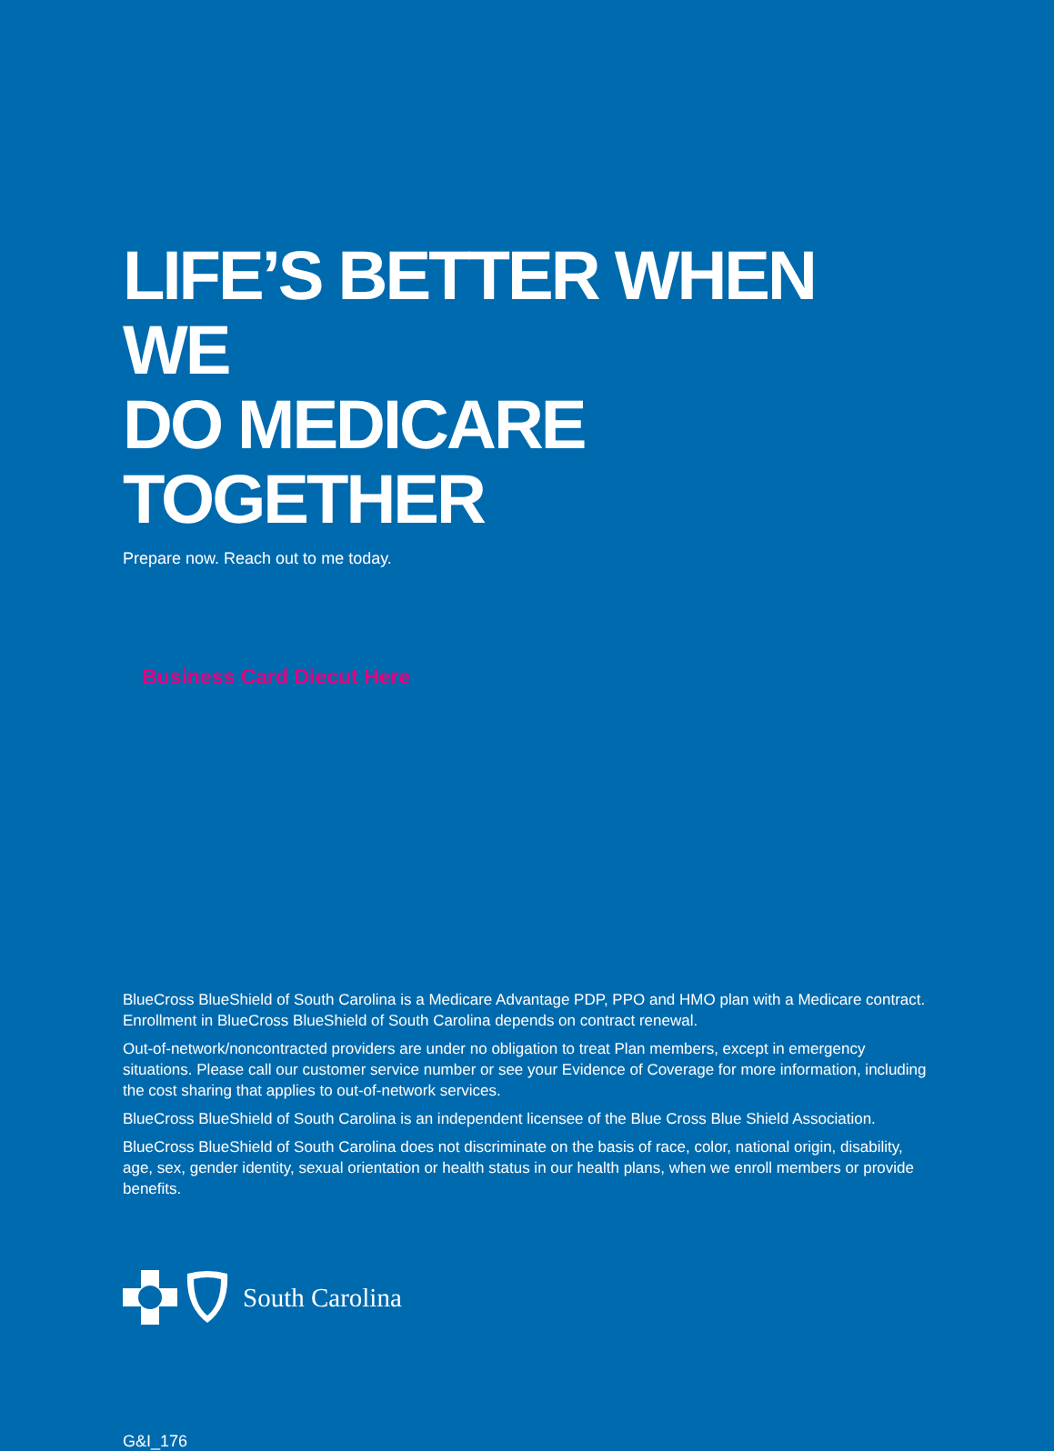LIFE’S BETTER WHEN WE
DO MEDICARE TOGETHER
Prepare now. Reach out to me today.
Business Card Diecut Here
BlueCross BlueShield of South Carolina is a Medicare Advantage PDP, PPO and HMO plan with a Medicare contract. Enrollment in BlueCross BlueShield of South Carolina depends on contract renewal.
Out-of-network/noncontracted providers are under no obligation to treat Plan members, except in emergency situations. Please call our customer service number or see your Evidence of Coverage for more information, including the cost sharing that applies to out-of-network services.
BlueCross BlueShield of South Carolina is an independent licensee of the Blue Cross Blue Shield Association.
BlueCross BlueShield of South Carolina does not discriminate on the basis of race, color, national origin, disability, age, sex, gender identity, sexual orientation or health status in our health plans, when we enroll members or provide benefits.
South Carolina
G&I_176